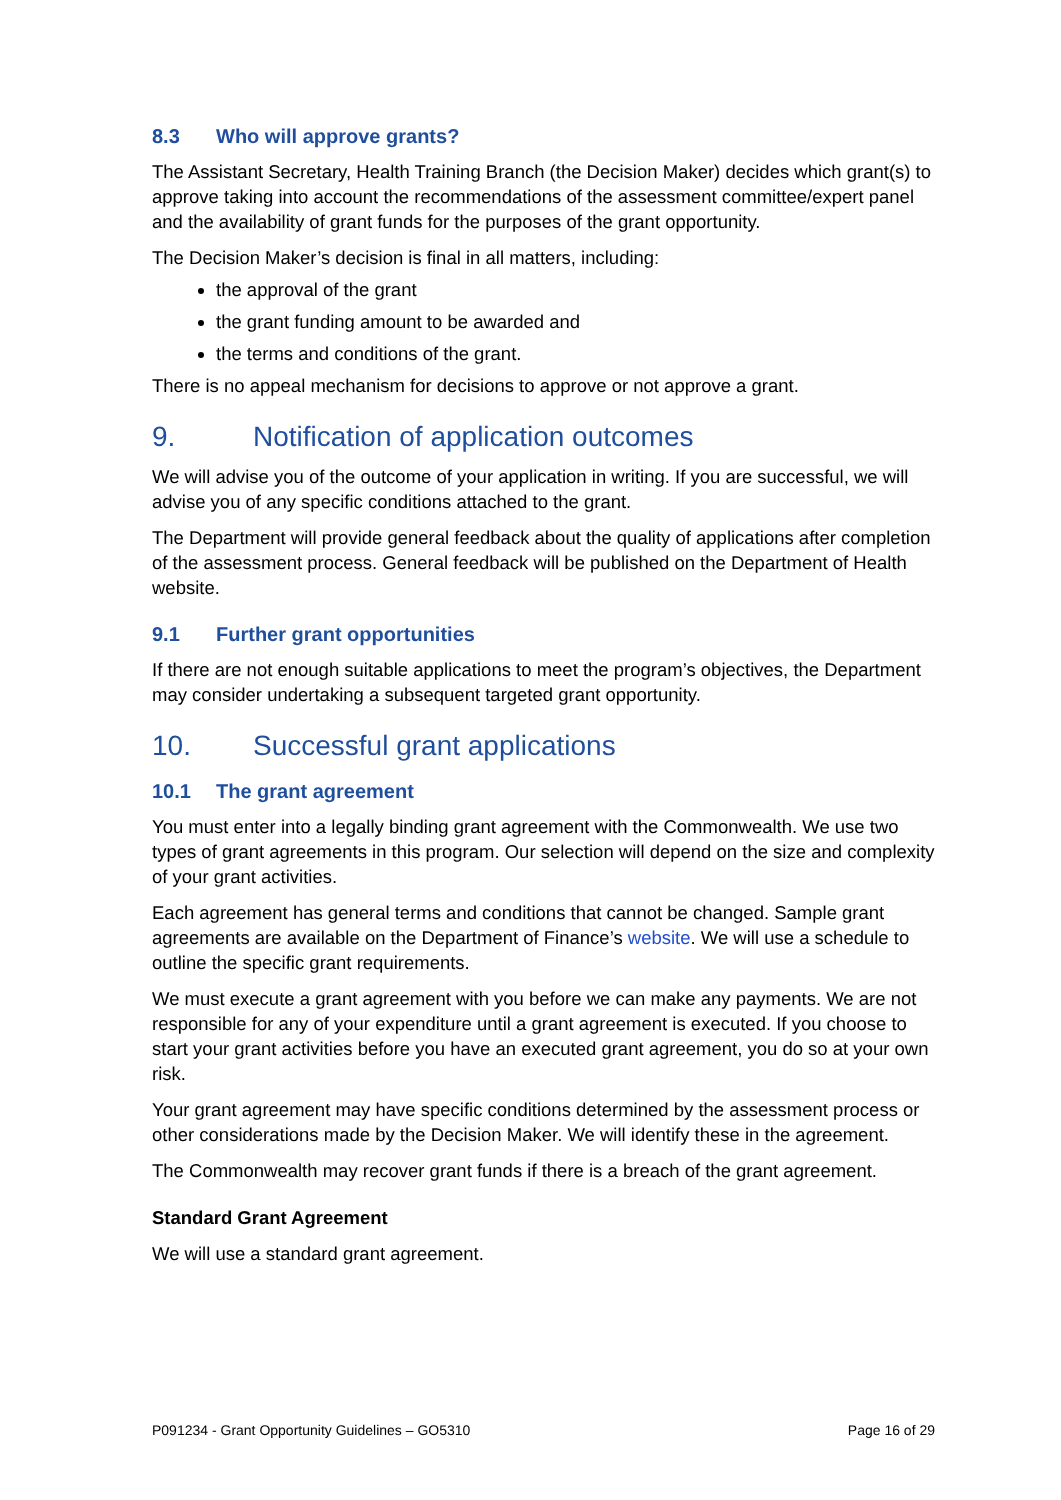8.3 Who will approve grants?
The Assistant Secretary, Health Training Branch (the Decision Maker) decides which grant(s) to approve taking into account the recommendations of the assessment committee/expert panel and the availability of grant funds for the purposes of the grant opportunity.
The Decision Maker’s decision is final in all matters, including:
the approval of the grant
the grant funding amount to be awarded and
the terms and conditions of the grant.
There is no appeal mechanism for decisions to approve or not approve a grant.
9. Notification of application outcomes
We will advise you of the outcome of your application in writing. If you are successful, we will advise you of any specific conditions attached to the grant.
The Department will provide general feedback about the quality of applications after completion of the assessment process. General feedback will be published on the Department of Health website.
9.1 Further grant opportunities
If there are not enough suitable applications to meet the program’s objectives, the Department may consider undertaking a subsequent targeted grant opportunity.
10. Successful grant applications
10.1 The grant agreement
You must enter into a legally binding grant agreement with the Commonwealth. We use two types of grant agreements in this program. Our selection will depend on the size and complexity of your grant activities.
Each agreement has general terms and conditions that cannot be changed. Sample grant agreements are available on the Department of Finance’s website. We will use a schedule to outline the specific grant requirements.
We must execute a grant agreement with you before we can make any payments. We are not responsible for any of your expenditure until a grant agreement is executed. If you choose to start your grant activities before you have an executed grant agreement, you do so at your own risk.
Your grant agreement may have specific conditions determined by the assessment process or other considerations made by the Decision Maker. We will identify these in the agreement.
The Commonwealth may recover grant funds if there is a breach of the grant agreement.
Standard Grant Agreement
We will use a standard grant agreement.
P091234 - Grant Opportunity Guidelines – GO5310 Page 16 of 29